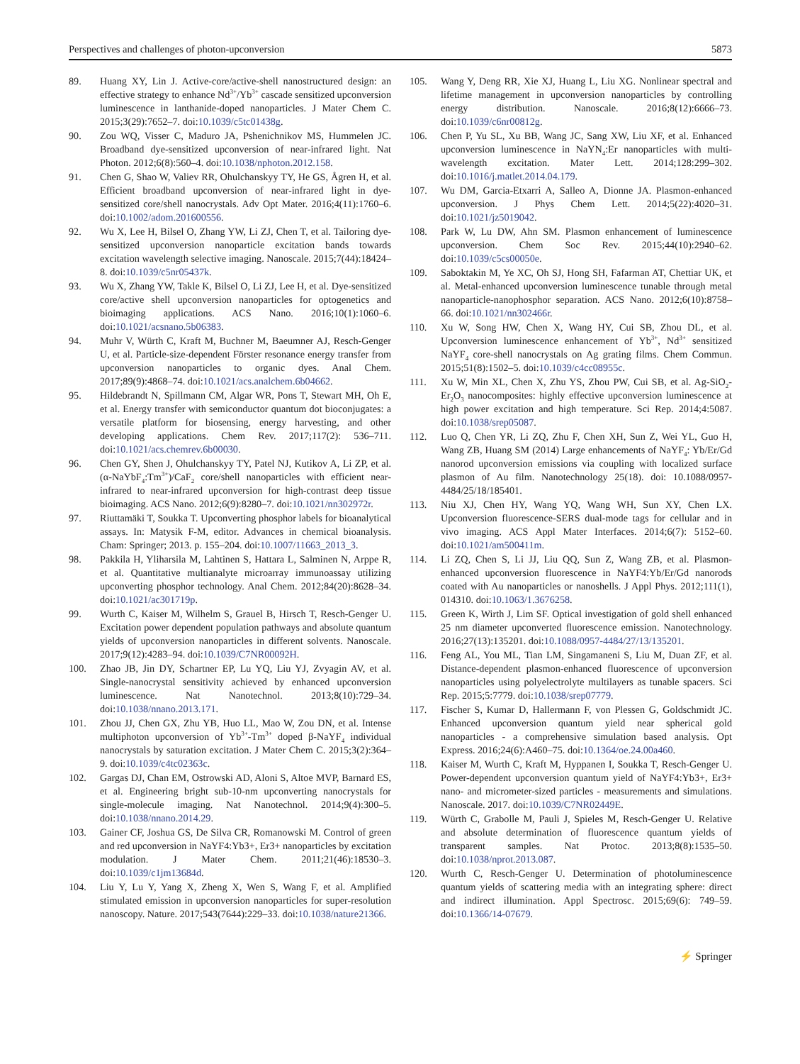Perspectives and challenges of photon-upconversion 5873
89. Huang XY, Lin J. Active-core/active-shell nanostructured design: an effective strategy to enhance Nd<sup>3+</sup>/Yb<sup>3+</sup> cascade sensitized upconversion luminescence in lanthanide-doped nanoparticles. J Mater Chem C. 2015;3(29):7652–7. doi:10.1039/c5tc01438g.
90. Zou WQ, Visser C, Maduro JA, Pshenichnikov MS, Hummelen JC. Broadband dye-sensitized upconversion of near-infrared light. Nat Photon. 2012;6(8):560–4. doi:10.1038/nphoton.2012.158.
91. Chen G, Shao W, Valiev RR, Ohulchanskyy TY, He GS, Ågren H, et al. Efficient broadband upconversion of near-infrared light in dye-sensitized core/shell nanocrystals. Adv Opt Mater. 2016;4(11):1760–6. doi:10.1002/adom.201600556.
92. Wu X, Lee H, Bilsel O, Zhang YW, Li ZJ, Chen T, et al. Tailoring dye-sensitized upconversion nanoparticle excitation bands towards excitation wavelength selective imaging. Nanoscale. 2015;7(44):18424–8. doi:10.1039/c5nr05437k.
93. Wu X, Zhang YW, Takle K, Bilsel O, Li ZJ, Lee H, et al. Dye-sensitized core/active shell upconversion nanoparticles for optogenetics and bioimaging applications. ACS Nano. 2016;10(1):1060–6. doi:10.1021/acsnano.5b06383.
94. Muhr V, Würth C, Kraft M, Buchner M, Baeumner AJ, Resch-Genger U, et al. Particle-size-dependent Förster resonance energy transfer from upconversion nanoparticles to organic dyes. Anal Chem. 2017;89(9):4868–74. doi:10.1021/acs.analchem.6b04662.
95. Hildebrandt N, Spillmann CM, Algar WR, Pons T, Stewart MH, Oh E, et al. Energy transfer with semiconductor quantum dot bioconjugates: a versatile platform for biosensing, energy harvesting, and other developing applications. Chem Rev. 2017;117(2): 536–711. doi:10.1021/acs.chemrev.6b00030.
96. Chen GY, Shen J, Ohulchanskyy TY, Patel NJ, Kutikov A, Li ZP, et al. (α-NaYbF<sub>4</sub>:Tm<sup>3+</sup>)/CaF<sub>2</sub> core/shell nanoparticles with efficient near-infrared to near-infrared upconversion for high-contrast deep tissue bioimaging. ACS Nano. 2012;6(9):8280–7. doi:10.1021/nn302972r.
97. Riuttamäki T, Soukka T. Upconverting phosphor labels for bioanalytical assays. In: Matysik F-M, editor. Advances in chemical bioanalysis. Cham: Springer; 2013. p. 155–204. doi:10.1007/11663_2013_3.
98. Pakkila H, Yliharsila M, Lahtinen S, Hattara L, Salminen N, Arppe R, et al. Quantitative multianalyte microarray immunoassay utilizing upconverting phosphor technology. Anal Chem. 2012;84(20):8628–34. doi:10.1021/ac301719p.
99. Wurth C, Kaiser M, Wilhelm S, Grauel B, Hirsch T, Resch-Genger U. Excitation power dependent population pathways and absolute quantum yields of upconversion nanoparticles in different solvents. Nanoscale. 2017;9(12):4283–94. doi:10.1039/C7NR00092H.
100. Zhao JB, Jin DY, Schartner EP, Lu YQ, Liu YJ, Zvyagin AV, et al. Single-nanocrystal sensitivity achieved by enhanced upconversion luminescence. Nat Nanotechnol. 2013;8(10):729–34. doi:10.1038/nnano.2013.171.
101. Zhou JJ, Chen GX, Zhu YB, Huo LL, Mao W, Zou DN, et al. Intense multiphoton upconversion of Yb<sup>3+</sup>-Tm<sup>3+</sup> doped β-NaYF<sub>4</sub> individual nanocrystals by saturation excitation. J Mater Chem C. 2015;3(2):364–9. doi:10.1039/c4tc02363c.
102. Gargas DJ, Chan EM, Ostrowski AD, Aloni S, Altoe MVP, Barnard ES, et al. Engineering bright sub-10-nm upconverting nanocrystals for single-molecule imaging. Nat Nanotechnol. 2014;9(4):300–5. doi:10.1038/nnano.2014.29.
103. Gainer CF, Joshua GS, De Silva CR, Romanowski M. Control of green and red upconversion in NaYF4:Yb3+, Er3+ nanoparticles by excitation modulation. J Mater Chem. 2011;21(46):18530–3. doi:10.1039/c1jm13684d.
104. Liu Y, Lu Y, Yang X, Zheng X, Wen S, Wang F, et al. Amplified stimulated emission in upconversion nanoparticles for super-resolution nanoscopy. Nature. 2017;543(7644):229–33. doi:10.1038/nature21366.
105. Wang Y, Deng RR, Xie XJ, Huang L, Liu XG. Nonlinear spectral and lifetime management in upconversion nanoparticles by controlling energy distribution. Nanoscale. 2016;8(12):6666–73. doi:10.1039/c6nr00812g.
106. Chen P, Yu SL, Xu BB, Wang JC, Sang XW, Liu XF, et al. Enhanced upconversion luminescence in NaYN<sub>4</sub>:Er nanoparticles with multi-wavelength excitation. Mater Lett. 2014;128:299–302. doi:10.1016/j.matlet.2014.04.179.
107. Wu DM, Garcia-Etxarri A, Salleo A, Dionne JA. Plasmon-enhanced upconversion. J Phys Chem Lett. 2014;5(22):4020–31. doi:10.1021/jz5019042.
108. Park W, Lu DW, Ahn SM. Plasmon enhancement of luminescence upconversion. Chem Soc Rev. 2015;44(10):2940–62. doi:10.1039/c5cs00050e.
109. Saboktakin M, Ye XC, Oh SJ, Hong SH, Fafarman AT, Chettiar UK, et al. Metal-enhanced upconversion luminescence tunable through metal nanoparticle-nanophosphor separation. ACS Nano. 2012;6(10):8758–66. doi:10.1021/nn302466r.
110. Xu W, Song HW, Chen X, Wang HY, Cui SB, Zhou DL, et al. Upconversion luminescence enhancement of Yb<sup>3+</sup>, Nd<sup>3+</sup> sensitized NaYF<sub>4</sub> core-shell nanocrystals on Ag grating films. Chem Commun. 2015;51(8):1502–5. doi:10.1039/c4cc08955c.
111. Xu W, Min XL, Chen X, Zhu YS, Zhou PW, Cui SB, et al. Ag-SiO<sub>2</sub>-Er<sub>2</sub>O<sub>3</sub> nanocomposites: highly effective upconversion luminescence at high power excitation and high temperature. Sci Rep. 2014;4:5087. doi:10.1038/srep05087.
112. Luo Q, Chen YR, Li ZQ, Zhu F, Chen XH, Sun Z, Wei YL, Guo H, Wang ZB, Huang SM (2014) Large enhancements of NaYF<sub>4</sub>: Yb/Er/Gd nanorod upconversion emissions via coupling with localized surface plasmon of Au film. Nanotechnology 25(18). doi: 10.1088/0957-4484/25/18/185401.
113. Niu XJ, Chen HY, Wang YQ, Wang WH, Sun XY, Chen LX. Upconversion fluorescence-SERS dual-mode tags for cellular and in vivo imaging. ACS Appl Mater Interfaces. 2014;6(7): 5152–60. doi:10.1021/am500411m.
114. Li ZQ, Chen S, Li JJ, Liu QQ, Sun Z, Wang ZB, et al. Plasmon-enhanced upconversion fluorescence in NaYF4:Yb/Er/Gd nanorods coated with Au nanoparticles or nanoshells. J Appl Phys. 2012;111(1), 014310. doi:10.1063/1.3676258.
115. Green K, Wirth J, Lim SF. Optical investigation of gold shell enhanced 25 nm diameter upconverted fluorescence emission. Nanotechnology. 2016;27(13):135201. doi:10.1088/0957-4484/27/13/135201.
116. Feng AL, You ML, Tian LM, Singamaneni S, Liu M, Duan ZF, et al. Distance-dependent plasmon-enhanced fluorescence of upconversion nanoparticles using polyelectrolyte multilayers as tunable spacers. Sci Rep. 2015;5:7779. doi:10.1038/srep07779.
117. Fischer S, Kumar D, Hallermann F, von Plessen G, Goldschmidt JC. Enhanced upconversion quantum yield near spherical gold nanoparticles - a comprehensive simulation based analysis. Opt Express. 2016;24(6):A460–75. doi:10.1364/oe.24.00a460.
118. Kaiser M, Wurth C, Kraft M, Hyppanen I, Soukka T, Resch-Genger U. Power-dependent upconversion quantum yield of NaYF4:Yb3+, Er3+ nano- and micrometer-sized particles - measurements and simulations. Nanoscale. 2017. doi:10.1039/C7NR02449E.
119. Würth C, Grabolle M, Pauli J, Spieles M, Resch-Genger U. Relative and absolute determination of fluorescence quantum yields of transparent samples. Nat Protoc. 2013;8(8):1535–50. doi:10.1038/nprot.2013.087.
120. Wurth C, Resch-Genger U. Determination of photoluminescence quantum yields of scattering media with an integrating sphere: direct and indirect illumination. Appl Spectrosc. 2015;69(6): 749–59. doi:10.1366/14-07679.
⚡ Springer